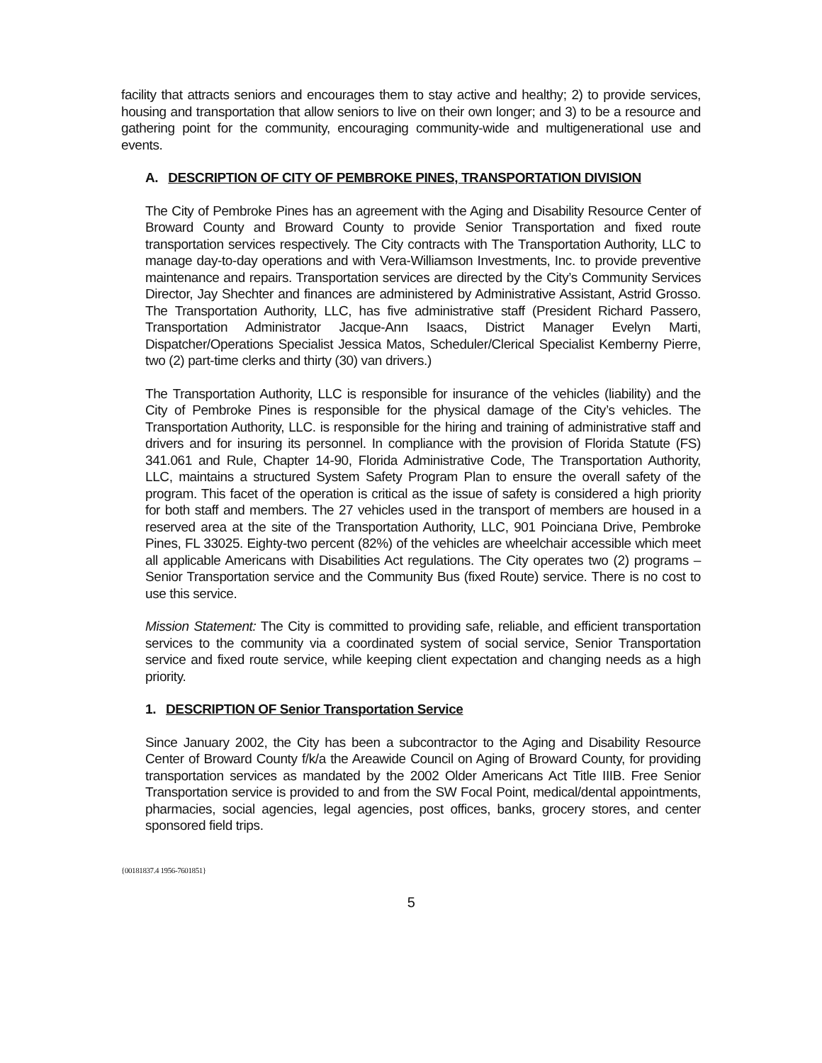facility that attracts seniors and encourages them to stay active and healthy; 2) to provide services, housing and transportation that allow seniors to live on their own longer; and 3) to be a resource and gathering point for the community, encouraging community-wide and multigenerational use and events.
A. DESCRIPTION OF CITY OF PEMBROKE PINES, TRANSPORTATION DIVISION
The City of Pembroke Pines has an agreement with the Aging and Disability Resource Center of Broward County and Broward County to provide Senior Transportation and fixed route transportation services respectively. The City contracts with The Transportation Authority, LLC to manage day-to-day operations and with Vera-Williamson Investments, Inc. to provide preventive maintenance and repairs. Transportation services are directed by the City’s Community Services Director, Jay Shechter and finances are administered by Administrative Assistant, Astrid Grosso. The Transportation Authority, LLC, has five administrative staff (President Richard Passero, Transportation Administrator Jacque-Ann Isaacs, District Manager Evelyn Marti, Dispatcher/Operations Specialist Jessica Matos, Scheduler/Clerical Specialist Kemberny Pierre, two (2) part-time clerks and thirty (30) van drivers.)
The Transportation Authority, LLC is responsible for insurance of the vehicles (liability) and the City of Pembroke Pines is responsible for the physical damage of the City’s vehicles. The Transportation Authority, LLC. is responsible for the hiring and training of administrative staff and drivers and for insuring its personnel. In compliance with the provision of Florida Statute (FS) 341.061 and Rule, Chapter 14-90, Florida Administrative Code, The Transportation Authority, LLC, maintains a structured System Safety Program Plan to ensure the overall safety of the program. This facet of the operation is critical as the issue of safety is considered a high priority for both staff and members. The 27 vehicles used in the transport of members are housed in a reserved area at the site of the Transportation Authority, LLC, 901 Poinciana Drive, Pembroke Pines, FL 33025. Eighty-two percent (82%) of the vehicles are wheelchair accessible which meet all applicable Americans with Disabilities Act regulations. The City operates two (2) programs – Senior Transportation service and the Community Bus (fixed Route) service. There is no cost to use this service.
Mission Statement: The City is committed to providing safe, reliable, and efficient transportation services to the community via a coordinated system of social service, Senior Transportation service and fixed route service, while keeping client expectation and changing needs as a high priority.
1. DESCRIPTION OF Senior Transportation Service
Since January 2002, the City has been a subcontractor to the Aging and Disability Resource Center of Broward County f/k/a the Areawide Council on Aging of Broward County, for providing transportation services as mandated by the 2002 Older Americans Act Title IIIB. Free Senior Transportation service is provided to and from the SW Focal Point, medical/dental appointments, pharmacies, social agencies, legal agencies, post offices, banks, grocery stores, and center sponsored field trips.
{00181837.4 1956-7601851}
5